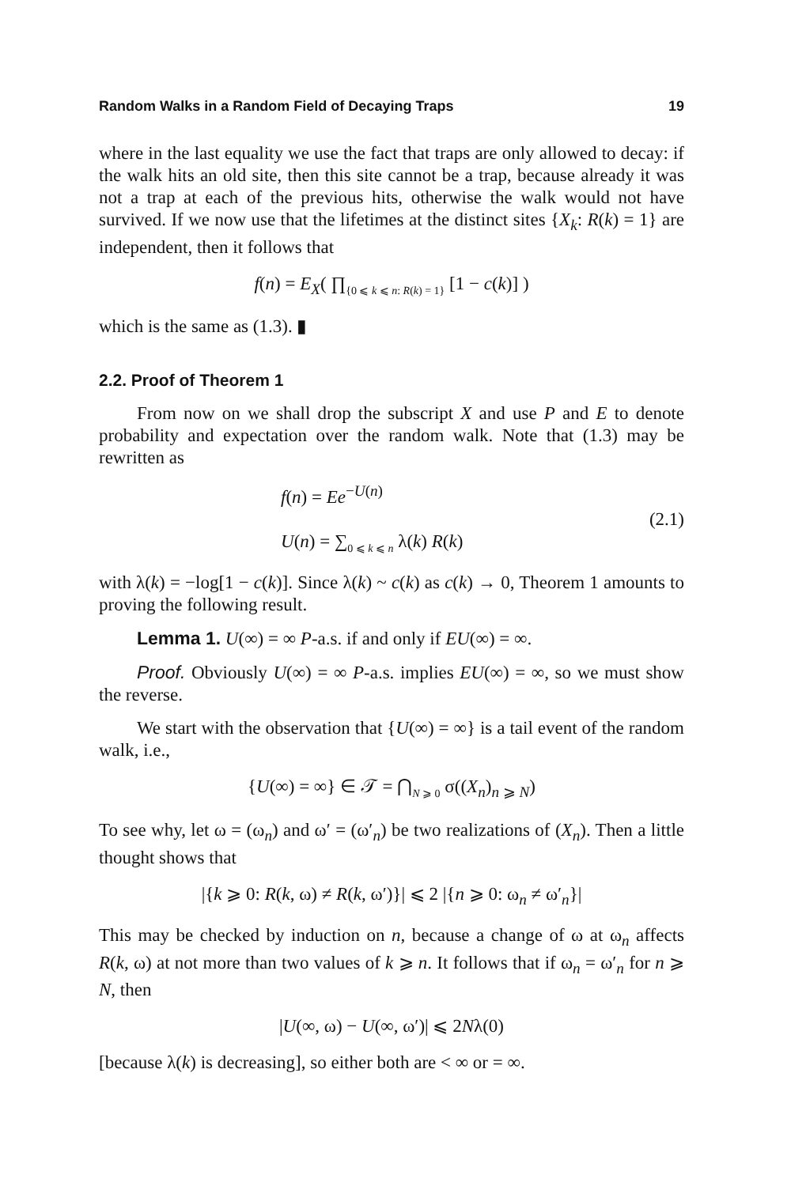Random Walks in a Random Field of Decaying Traps 19
where in the last equality we use the fact that traps are only allowed to decay: if the walk hits an old site, then this site cannot be a trap, because already it was not a trap at each of the previous hits, otherwise the walk would not have survived. If we now use that the lifetimes at the distinct sites {X<sub>k</sub>: R(k) = 1} are independent, then it follows that
f(n) = E<sub>X</sub>( ∏<sub>{0 ⩽ k ⩽ n: R(k) = 1}</sub> [1 − c(k)] )
which is the same as (1.3). ▮
2.2. Proof of Theorem 1
From now on we shall drop the subscript X and use P and E to denote probability and expectation over the random walk. Note that (1.3) may be rewritten as
f(n) = Ee<sup>−U(n)</sup>
U(n) = ∑<sub>0 ⩽ k ⩽ n</sub> λ(k) R(k)
(2.1)
with λ(k) = −log[1 − c(k)]. Since λ(k) ~ c(k) as c(k) → 0, Theorem 1 amounts to proving the following result.
Lemma 1. U(∞) = ∞ P-a.s. if and only if EU(∞) = ∞.
Proof. Obviously U(∞) = ∞ P-a.s. implies EU(∞) = ∞, so we must show the reverse.
We start with the observation that {U(∞) = ∞} is a tail event of the random walk, i.e.,
{U(∞) = ∞} ∈ 𝒯 = ⋂<sub>N ⩾ 0</sub> σ((X<sub>n</sub>)<sub>n ⩾ N</sub>)
To see why, let ω = (ω<sub>n</sub>) and ω′ = (ω′<sub>n</sub>) be two realizations of (X<sub>n</sub>). Then a little thought shows that
|{k ⩾ 0: R(k, ω) ≠ R(k, ω′)}| ⩽ 2 |{n ⩾ 0: ω<sub>n</sub> ≠ ω′<sub>n</sub>}|
This may be checked by induction on n, because a change of ω at ω<sub>n</sub> affects R(k, ω) at not more than two values of k ⩾ n. It follows that if ω<sub>n</sub> = ω′<sub>n</sub> for n ⩾ N, then
|U(∞, ω) − U(∞, ω′)| ⩽ 2Nλ(0)
[because λ(k) is decreasing], so either both are < ∞ or = ∞.